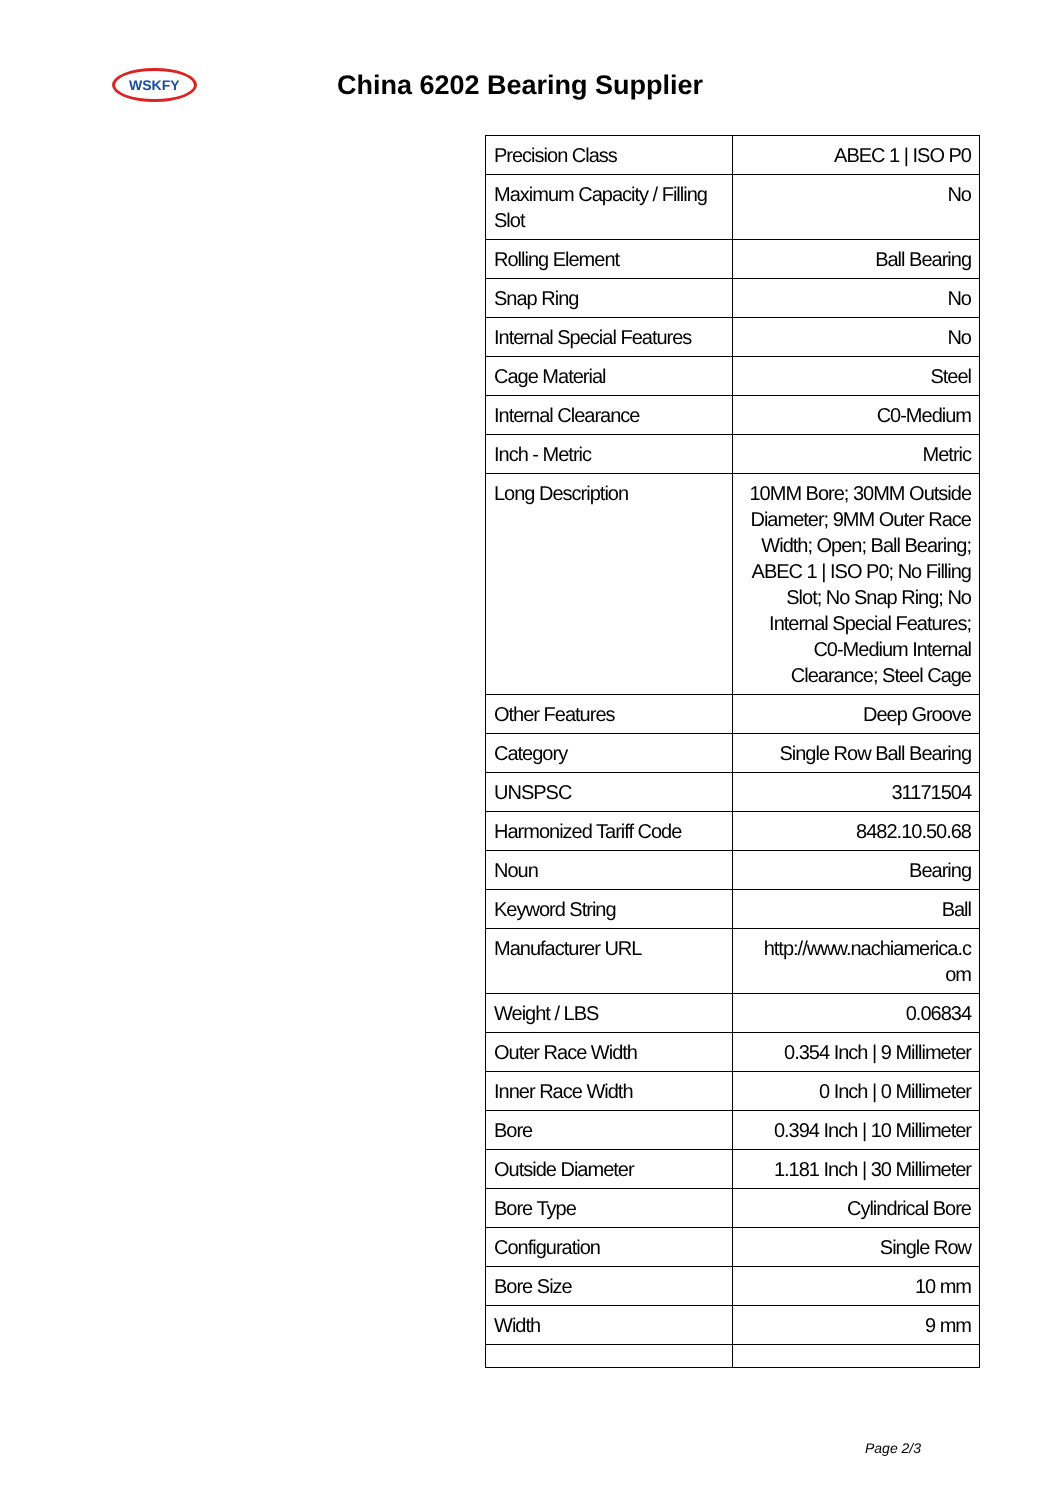WSKFY
China 6202 Bearing Supplier
| Precision Class | ABEC 1 / ISO P0 |
| Maximum Capacity / Filling Slot | No |
| Rolling Element | Ball Bearing |
| Snap Ring | No |
| Internal Special Features | No |
| Cage Material | Steel |
| Internal Clearance | C0-Medium |
| Inch - Metric | Metric |
| Long Description | 10MM Bore; 30MM Outside Diameter; 9MM Outer Race Width; Open; Ball Bearing; ABEC 1 / ISO P0; No Filling Slot; No Snap Ring; No Internal Special Features; C0-Medium Internal Clearance; Steel Cage |
| Other Features | Deep Groove |
| Category | Single Row Ball Bearing |
| UNSPSC | 31171504 |
| Harmonized Tariff Code | 8482.10.50.68 |
| Noun | Bearing |
| Keyword String | Ball |
| Manufacturer URL | http://www.nachiamerica.c om |
| Weight / LBS | 0.06834 |
| Outer Race Width | 0.354 Inch / 9 Millimeter |
| Inner Race Width | 0 Inch / 0 Millimeter |
| Bore | 0.394 Inch / 10 Millimeter |
| Outside Diameter | 1.181 Inch / 30 Millimeter |
| Bore Type | Cylindrical Bore |
| Configuration | Single Row |
| Bore Size | 10 mm |
| Width | 9 mm |
Page 2/3